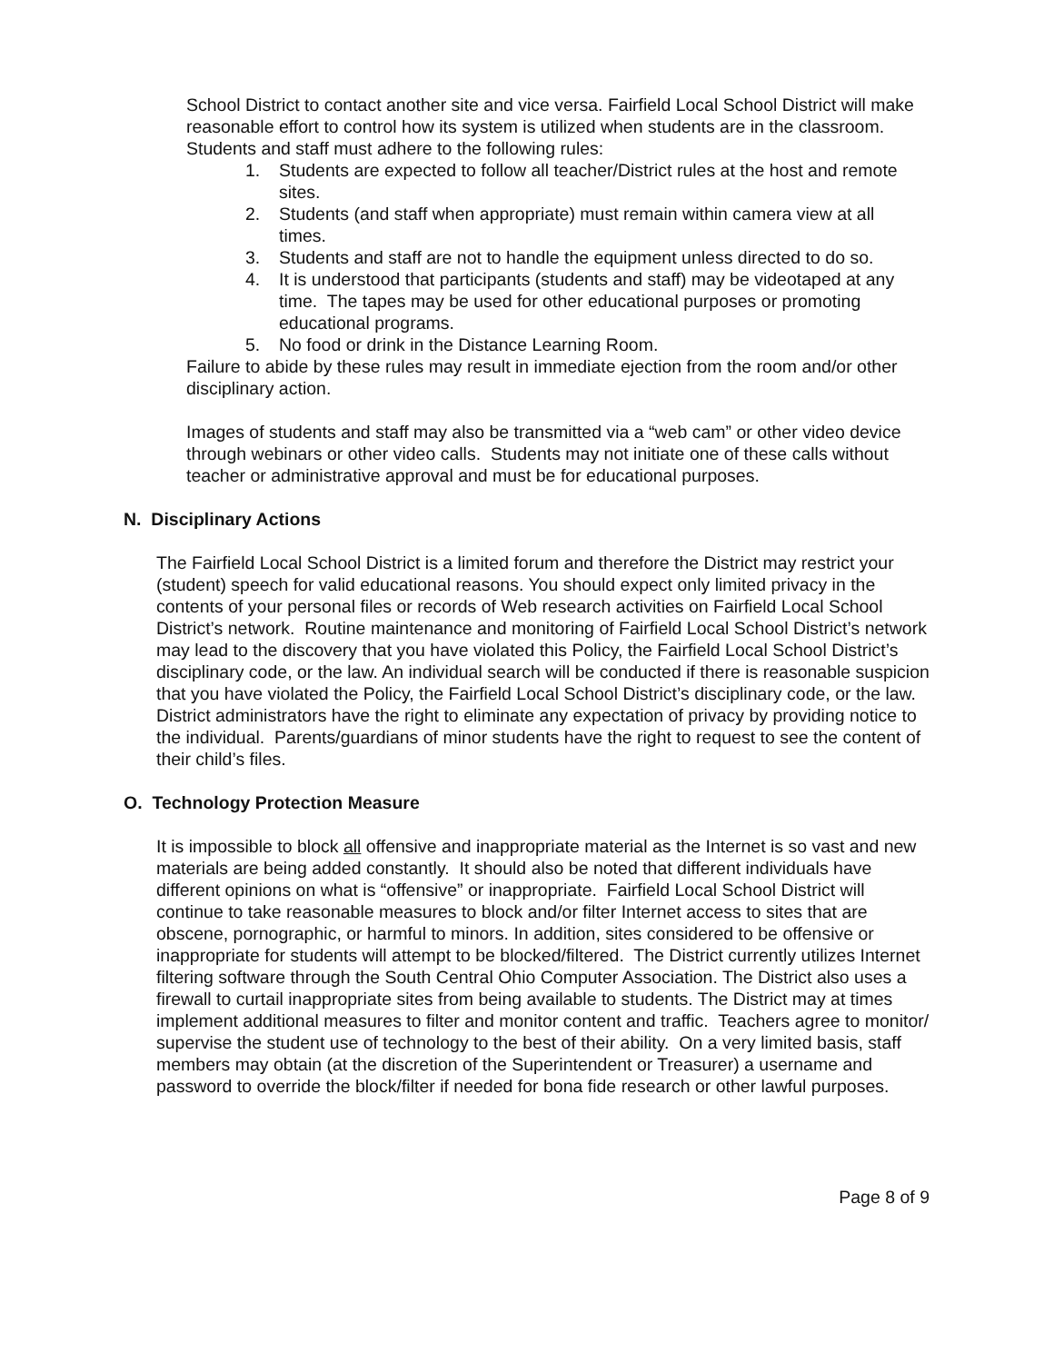School District to contact another site and vice versa. Fairfield Local School District will make reasonable effort to control how its system is utilized when students are in the classroom. Students and staff must adhere to the following rules:
1. Students are expected to follow all teacher/District rules at the host and remote sites.
2. Students (and staff when appropriate) must remain within camera view at all times.
3. Students and staff are not to handle the equipment unless directed to do so.
4. It is understood that participants (students and staff) may be videotaped at any time. The tapes may be used for other educational purposes or promoting educational programs.
5. No food or drink in the Distance Learning Room.
Failure to abide by these rules may result in immediate ejection from the room and/or other disciplinary action.
Images of students and staff may also be transmitted via a “web cam” or other video device through webinars or other video calls. Students may not initiate one of these calls without teacher or administrative approval and must be for educational purposes.
N. Disciplinary Actions
The Fairfield Local School District is a limited forum and therefore the District may restrict your (student) speech for valid educational reasons. You should expect only limited privacy in the contents of your personal files or records of Web research activities on Fairfield Local School District’s network. Routine maintenance and monitoring of Fairfield Local School District’s network may lead to the discovery that you have violated this Policy, the Fairfield Local School District’s disciplinary code, or the law. An individual search will be conducted if there is reasonable suspicion that you have violated the Policy, the Fairfield Local School District’s disciplinary code, or the law. District administrators have the right to eliminate any expectation of privacy by providing notice to the individual. Parents/guardians of minor students have the right to request to see the content of their child’s files.
O. Technology Protection Measure
It is impossible to block all offensive and inappropriate material as the Internet is so vast and new materials are being added constantly. It should also be noted that different individuals have different opinions on what is “offensive” or inappropriate. Fairfield Local School District will continue to take reasonable measures to block and/or filter Internet access to sites that are obscene, pornographic, or harmful to minors. In addition, sites considered to be offensive or inappropriate for students will attempt to be blocked/filtered. The District currently utilizes Internet filtering software through the South Central Ohio Computer Association. The District also uses a firewall to curtail inappropriate sites from being available to students. The District may at times implement additional measures to filter and monitor content and traffic. Teachers agree to monitor/ supervise the student use of technology to the best of their ability. On a very limited basis, staff members may obtain (at the discretion of the Superintendent or Treasurer) a username and password to override the block/filter if needed for bona fide research or other lawful purposes.
Page 8 of 9